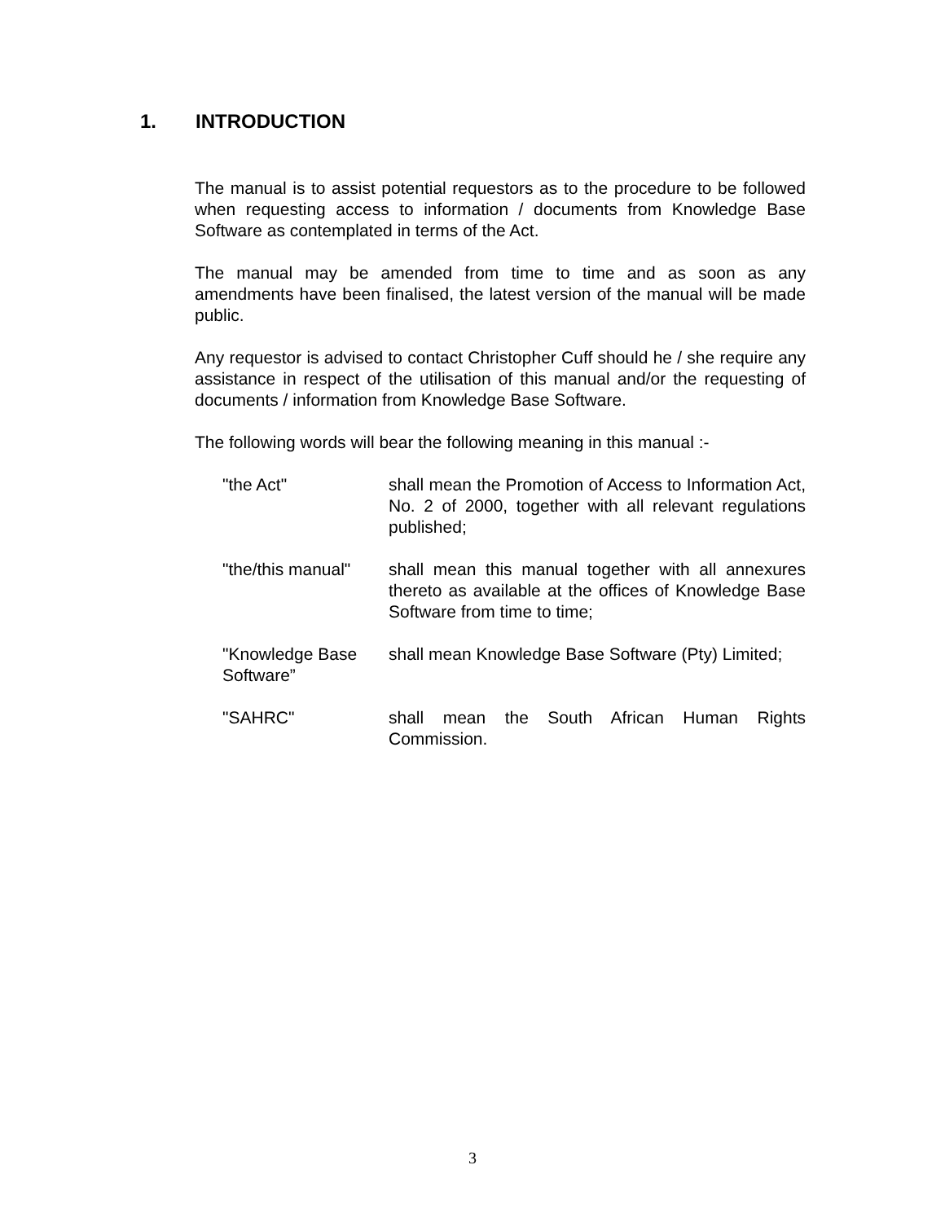1. INTRODUCTION
The manual is to assist potential requestors as to the procedure to be followed when requesting access to information / documents from Knowledge Base Software as contemplated in terms of the Act.
The manual may be amended from time to time and as soon as any amendments have been finalised, the latest version of the manual will be made public.
Any requestor is advised to contact Christopher Cuff should he / she require any assistance in respect of the utilisation of this manual and/or the requesting of documents / information from Knowledge Base Software.
The following words will bear the following meaning in this manual :-
"the Act" shall mean the Promotion of Access to Information Act, No. 2 of 2000, together with all relevant regulations published;
"the/this manual" shall mean this manual together with all annexures thereto as available at the offices of Knowledge Base Software from time to time;
"Knowledge Base Software”
shall mean Knowledge Base Software (Pty) Limited;
"SAHRC" shall mean the South African Human Rights Commission.
3